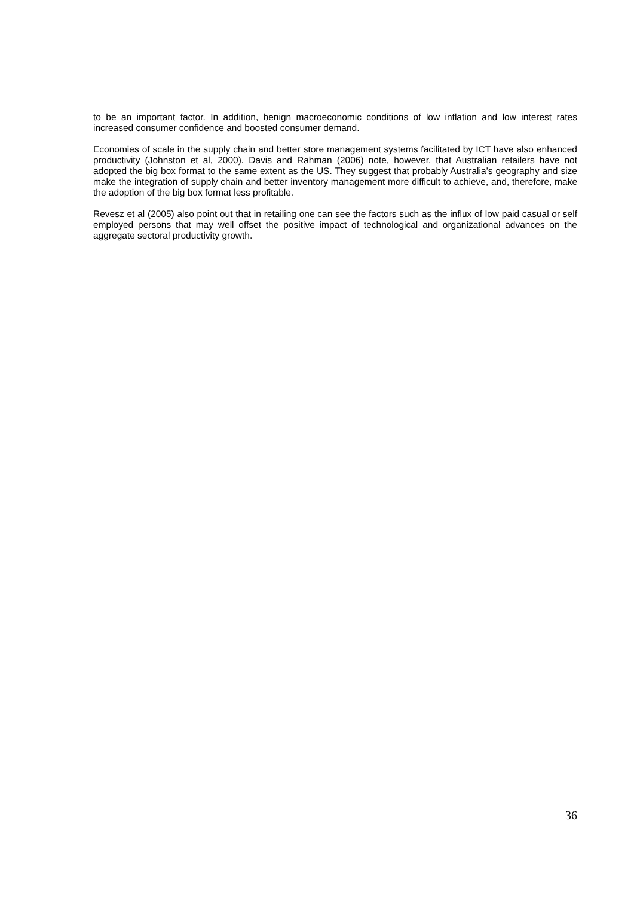to be an important factor. In addition, benign macroeconomic conditions of low inflation and low interest rates increased consumer confidence and boosted consumer demand.
Economies of scale in the supply chain and better store management systems facilitated by ICT have also enhanced productivity (Johnston et al, 2000). Davis and Rahman (2006) note, however, that Australian retailers have not adopted the big box format to the same extent as the US. They suggest that probably Australia’s geography and size make the integration of supply chain and better inventory management more difficult to achieve, and, therefore, make the adoption of the big box format less profitable.
Revesz et al (2005) also point out that in retailing one can see the factors such as the influx of low paid casual or self employed persons that may well offset the positive impact of technological and organizational advances on the aggregate sectoral productivity growth.
36